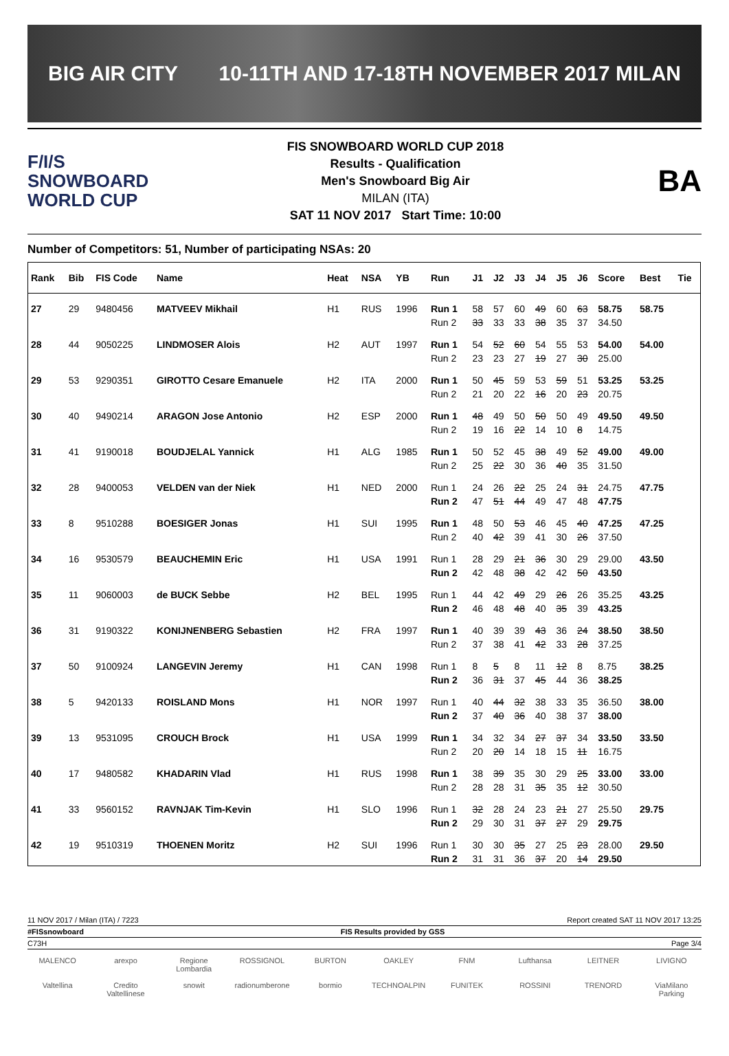BIG AIR CITY 10-11TH AND 17-18TH NOVEMBER 2017 MILAN
F/I/S
SNOWBOARD
WORLD CUP
FIS SNOWBOARD WORLD CUP 2018
Results - Qualification
Men's Snowboard Big Air
MILAN (ITA)
SAT 11 NOV 2017 Start Time: 10:00
BA
Number of Competitors: 51, Number of participating NSAs: 20
| Rank | Bib | FIS Code | Name | Heat | NSA | YB | Run | J1 | J2 | J3 | J4 | J5 | J6 | Score | Best | Tie |
| --- | --- | --- | --- | --- | --- | --- | --- | --- | --- | --- | --- | --- | --- | --- | --- | --- |
| 27 | 29 | 9480456 | MATVEEV Mikhail | H1 | RUS | 1996 | Run 1 | 58 | 57 | 60 | 49 | 60 | 63 | 58.75 | 58.75 | |
| | | | | | | | Run 2 | 33 | 33 | 33 | 38 | 35 | 37 | 34.50 | | |
| 28 | 44 | 9050225 | LINDMOSER Alois | H2 | AUT | 1997 | Run 1 | 54 | 52 | 60 | 54 | 55 | 53 | 54.00 | 54.00 | |
| | | | | | | | Run 2 | 23 | 23 | 27 | 19 | 27 | 30 | 25.00 | | |
| 29 | 53 | 9290351 | GIROTTO Cesare Emanuele | H2 | ITA | 2000 | Run 1 | 50 | 45 | 59 | 53 | 59 | 51 | 53.25 | 53.25 | |
| | | | | | | | Run 2 | 21 | 20 | 22 | 16 | 20 | 23 | 20.75 | | |
| 30 | 40 | 9490214 | ARAGON Jose Antonio | H2 | ESP | 2000 | Run 1 | 48 | 49 | 50 | 50 | 50 | 49 | 49.50 | 49.50 | |
| | | | | | | | Run 2 | 19 | 16 | 22 | 14 | 10 | 8 | 14.75 | | |
| 31 | 41 | 9190018 | BOUDJELAL Yannick | H1 | ALG | 1985 | Run 1 | 50 | 52 | 45 | 38 | 49 | 52 | 49.00 | 49.00 | |
| | | | | | | | Run 2 | 25 | 22 | 30 | 36 | 40 | 35 | 31.50 | | |
| 32 | 28 | 9400053 | VELDEN van der Niek | H1 | NED | 2000 | Run 1 | 24 | 26 | 22 | 25 | 24 | 31 | 24.75 | 47.75 | |
| | | | | | | | Run 2 | 47 | 51 | 44 | 49 | 47 | 48 | 47.75 | | |
| 33 | 8 | 9510288 | BOESIGER Jonas | H1 | SUI | 1995 | Run 1 | 48 | 50 | 53 | 46 | 45 | 40 | 47.25 | 47.25 | |
| | | | | | | | Run 2 | 40 | 42 | 39 | 41 | 30 | 26 | 37.50 | | |
| 34 | 16 | 9530579 | BEAUCHEMIN Eric | H1 | USA | 1991 | Run 1 | 28 | 29 | 21 | 36 | 30 | 29 | 29.00 | 43.50 | |
| | | | | | | | Run 2 | 42 | 48 | 38 | 42 | 42 | 50 | 43.50 | | |
| 35 | 11 | 9060003 | de BUCK Sebbe | H2 | BEL | 1995 | Run 1 | 44 | 42 | 49 | 29 | 26 | 26 | 35.25 | 43.25 | |
| | | | | | | | Run 2 | 46 | 48 | 48 | 40 | 35 | 39 | 43.25 | | |
| 36 | 31 | 9190322 | KONIJNENBERG Sebastien | H2 | FRA | 1997 | Run 1 | 40 | 39 | 39 | 43 | 36 | 24 | 38.50 | 38.50 | |
| | | | | | | | Run 2 | 37 | 38 | 41 | 42 | 33 | 28 | 37.25 | | |
| 37 | 50 | 9100924 | LANGEVIN Jeremy | H1 | CAN | 1998 | Run 1 | 8 | 5 | 8 | 11 | 12 | 8 | 8.75 | 38.25 | |
| | | | | | | | Run 2 | 36 | 31 | 37 | 45 | 44 | 36 | 38.25 | | |
| 38 | 5 | 9420133 | ROISLAND Mons | H1 | NOR | 1997 | Run 1 | 40 | 44 | 32 | 38 | 33 | 35 | 36.50 | 38.00 | |
| | | | | | | | Run 2 | 37 | 40 | 36 | 40 | 38 | 37 | 38.00 | | |
| 39 | 13 | 9531095 | CROUCH Brock | H1 | USA | 1999 | Run 1 | 34 | 32 | 34 | 27 | 37 | 34 | 33.50 | 33.50 | |
| | | | | | | | Run 2 | 20 | 20 | 14 | 18 | 15 | 11 | 16.75 | | |
| 40 | 17 | 9480582 | KHADARIN Vlad | H1 | RUS | 1998 | Run 1 | 38 | 39 | 35 | 30 | 29 | 25 | 33.00 | 33.00 | |
| | | | | | | | Run 2 | 28 | 28 | 31 | 35 | 35 | 12 | 30.50 | | |
| 41 | 33 | 9560152 | RAVNJAK Tim-Kevin | H1 | SLO | 1996 | Run 1 | 32 | 28 | 24 | 23 | 21 | 27 | 25.50 | 29.75 | |
| | | | | | | | Run 2 | 29 | 30 | 31 | 37 | 27 | 29 | 29.75 | | |
| 42 | 19 | 9510319 | THOENEN Moritz | H2 | SUI | 1996 | Run 1 | 30 | 30 | 35 | 27 | 25 | 23 | 28.00 | 29.50 | |
| | | | | | | | Run 2 | 31 | 31 | 36 | 37 | 20 | 14 | 29.50 | | |
11 NOV 2017 / Milan (ITA) / 7223 Report created SAT 11 NOV 2017 13:25
#FISsnowboard FIS Results provided by GSS
C73H Page 3/4
MALENCO arexpo Regione Lombardia ROSSIGNOL BURTON OAKLEY FNM Lufthansa LEITNER LIVIGNO Valtellina Credito Valtellinese snowit radionumberone bormio TECHNOALPIN FUNITEK ROSSINI TRENORD ViaMilano Parking